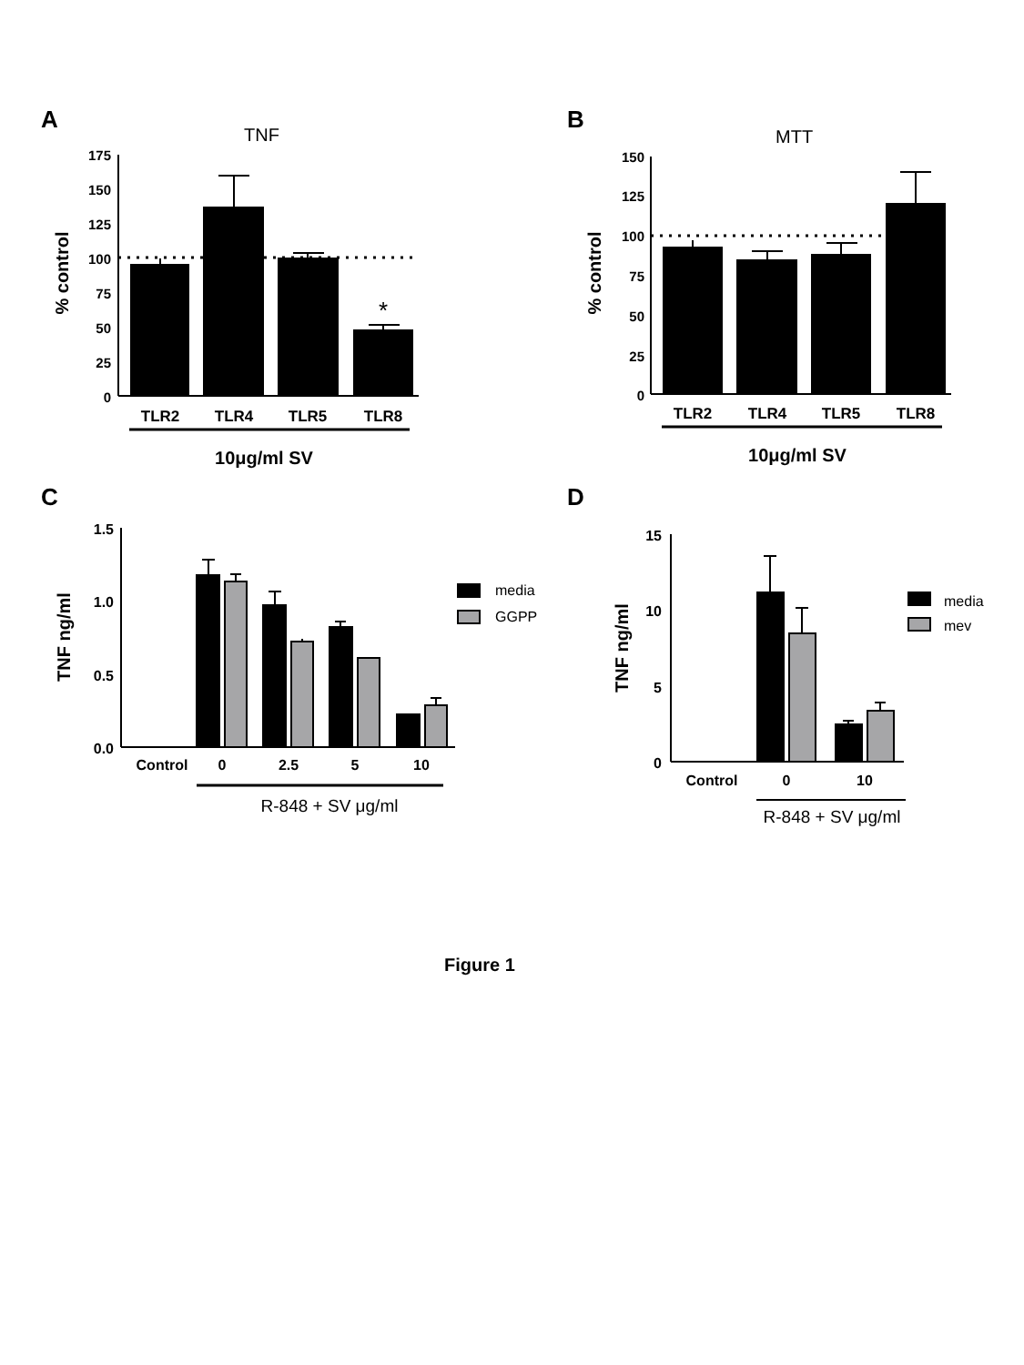A
TNF
% control
175
150
125
100
75
50
25
0
*
TLR2
TLR4
TLR5
TLR8
10μg/ml SV
B
MTT
% control
150
125
100
75
50
25
0
TLR2
TLR4
TLR5
TLR8
10μg/ml SV
C
TNF ng/ml
1.5
1.0
0.5
0.0
media
GGPP
Control
0
2.5
5
10
R-848 + SV μg/ml
D
TNF ng/ml
15
10
5
0
media
mev
Control
0
10
R-848 + SV μg/ml
Figure 1